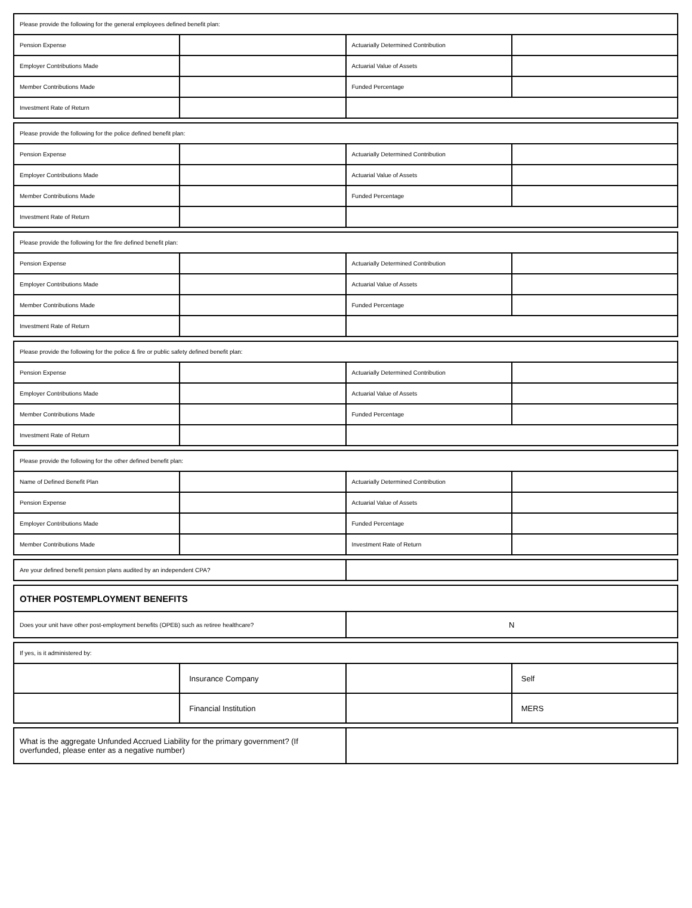| Please provide the following for the general employees defined benefit plan: | | | |
| Pension Expense | | Actuarially Determined Contribution | |
| Employer Contributions Made | | Actuarial Value of Assets | |
| Member Contributions Made | | Funded Percentage | |
| Investment Rate of Return | | | |
| Please provide the following for the police defined benefit plan: | | | |
| Pension Expense | | Actuarially Determined Contribution | |
| Employer Contributions Made | | Actuarial Value of Assets | |
| Member Contributions Made | | Funded Percentage | |
| Investment Rate of Return | | | |
| Please provide the following for the fire defined benefit plan: | | | |
| Pension Expense | | Actuarially Determined Contribution | |
| Employer Contributions Made | | Actuarial Value of Assets | |
| Member Contributions Made | | Funded Percentage | |
| Investment Rate of Return | | | |
| Please provide the following for the police & fire or public safety defined benefit plan: | | | |
| Pension Expense | | Actuarially Determined Contribution | |
| Employer Contributions Made | | Actuarial Value of Assets | |
| Member Contributions Made | | Funded Percentage | |
| Investment Rate of Return | | | |
| Please provide the following for the other defined benefit plan: | | | |
| Name of Defined Benefit Plan | | Actuarially Determined Contribution | |
| Pension Expense | | Actuarial Value of Assets | |
| Employer Contributions Made | | Funded Percentage | |
| Member Contributions Made | | Investment Rate of Return | |
| Are your defined benefit pension plans audited by an independent CPA? | |
| OTHER POSTEMPLOYMENT BENEFITS | |
| Does your unit have other post-employment benefits (OPEB) such as retiree healthcare? | N |
| If yes, is it administered by: | | | |
| | Insurance Company | | Self |
| | Financial Institution | | MERS |
| What is the aggregate Unfunded Accrued Liability for the primary government? (If overfunded, please enter as a negative number) | |